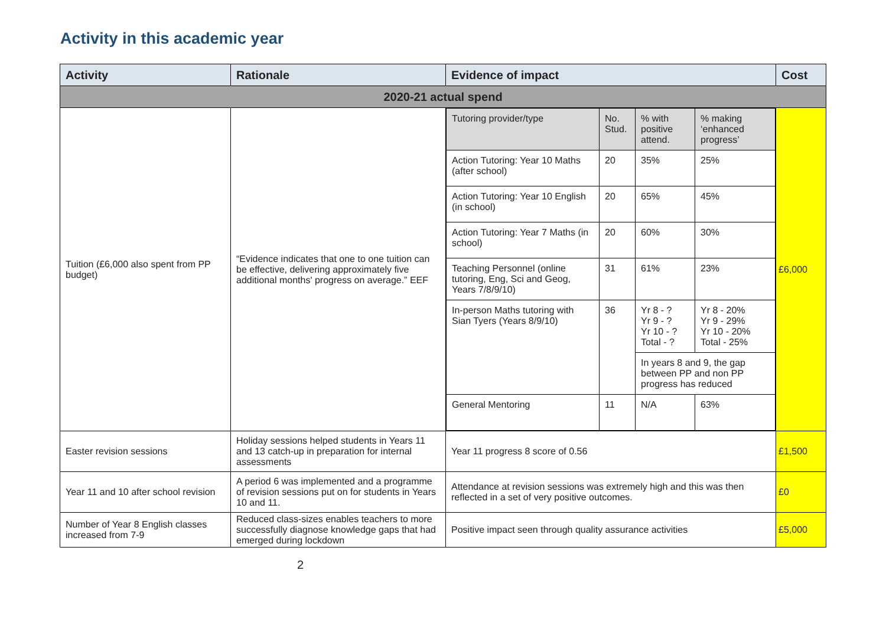Activity in this academic year
| Activity | Rationale | Evidence of impact | Cost |
| --- | --- | --- | --- |
| 2020-21 actual spend | | | |
| Tuition (£6,000 also spent from PP budget) | “Evidence indicates that one to one tuition can be effective, delivering approximately five additional months' progress on average.” EEF | / Tutoring provider/type / No. Stud. / % with positive attend. / % making ‘enhanced progress’ / / Action Tutoring: Year 10 Maths (after school) / 20 / 35% / 25% / / Action Tutoring: Year 10 English (in school) / 20 / 65% / 45% / / Action Tutoring: Year 7 Maths (in school) / 20 / 60% / 30% / / Teaching Personnel (online tutoring, Eng, Sci and Geog, Years 7/8/9/10) / 31 / 61% / 23% / / In-person Maths tutoring with Sian Tyers (Years 8/9/10) / 36 / Yr 8 - ? Yr 9 - ? Yr 10 - ? Total - ? / Yr 8 - 20% Yr 9 - 29% Yr 10 - 20% Total - 25% / / / / In years 8 and 9, the gap between PP and non PP progress has reduced / / / General Mentoring / 11 / N/A / 63% / | £6,000 |
| Easter revision sessions | Holiday sessions helped students in Years 11 and 13 catch-up in preparation for internal assessments | Year 11 progress 8 score of 0.56 | £1,500 |
| Year 11 and 10 after school revision | A period 6 was implemented and a programme of revision sessions put on for students in Years 10 and 11. | Attendance at revision sessions was extremely high and this was then reflected in a set of very positive outcomes. | £0 |
| Number of Year 8 English classes increased from 7-9 | Reduced class-sizes enables teachers to more successfully diagnose knowledge gaps that had emerged during lockdown | Positive impact seen through quality assurance activities | £5,000 |
2